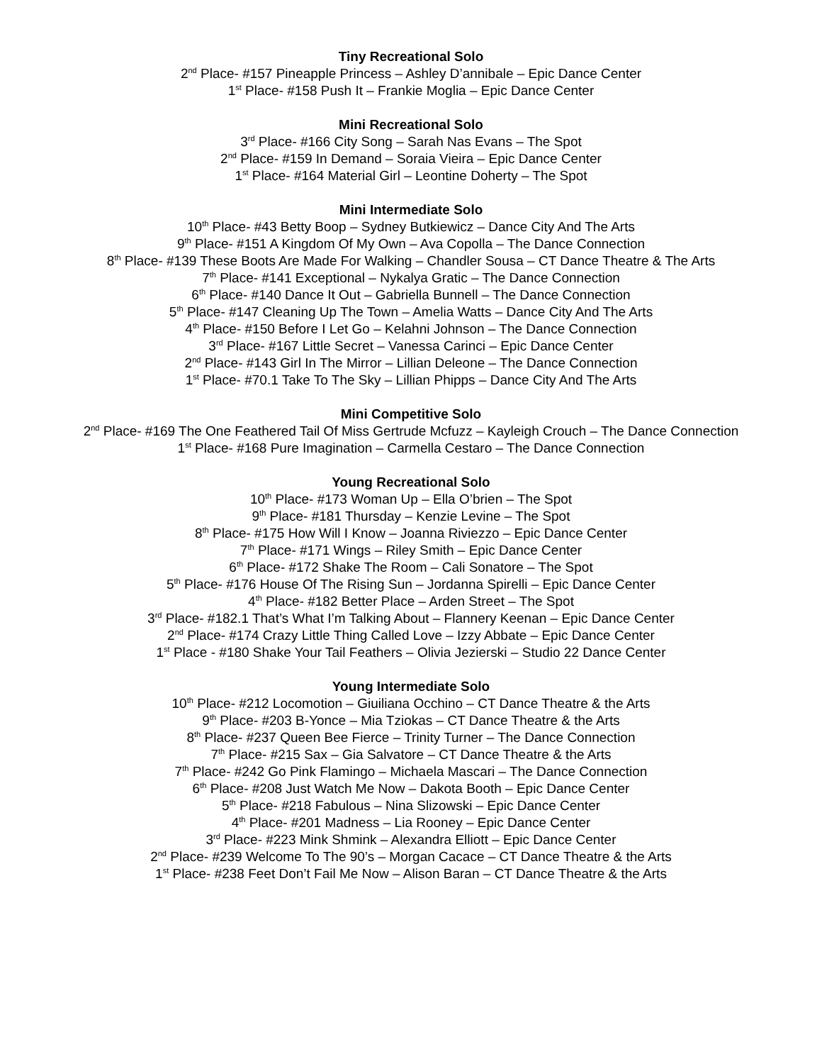Tiny Recreational Solo
2<sup>nd</sup> Place- #157 Pineapple Princess – Ashley D’annibale – Epic Dance Center
1<sup>st</sup> Place- #158 Push It – Frankie Moglia – Epic Dance Center
Mini Recreational Solo
3<sup>rd</sup> Place- #166 City Song – Sarah Nas Evans – The Spot
2<sup>nd</sup> Place- #159 In Demand – Soraia Vieira – Epic Dance Center
1<sup>st</sup> Place- #164 Material Girl – Leontine Doherty – The Spot
Mini Intermediate Solo
10<sup>th</sup> Place- #43 Betty Boop – Sydney Butkiewicz – Dance City And The Arts
9<sup>th</sup> Place- #151 A Kingdom Of My Own – Ava Copolla – The Dance Connection
8<sup>th</sup> Place- #139 These Boots Are Made For Walking – Chandler Sousa – CT Dance Theatre & The Arts
7<sup>th</sup> Place- #141 Exceptional – Nykalya Gratic – The Dance Connection
6<sup>th</sup> Place- #140 Dance It Out – Gabriella Bunnell – The Dance Connection
5<sup>th</sup> Place- #147 Cleaning Up The Town – Amelia Watts – Dance City And The Arts
4<sup>th</sup> Place- #150 Before I Let Go – Kelahni Johnson – The Dance Connection
3<sup>rd</sup> Place- #167 Little Secret – Vanessa Carinci – Epic Dance Center
2<sup>nd</sup> Place- #143 Girl In The Mirror – Lillian Deleone – The Dance Connection
1<sup>st</sup> Place- #70.1 Take To The Sky – Lillian Phipps – Dance City And The Arts
Mini Competitive Solo
2<sup>nd</sup> Place- #169 The One Feathered Tail Of Miss Gertrude Mcfuzz – Kayleigh Crouch – The Dance Connection
1<sup>st</sup> Place- #168 Pure Imagination – Carmella Cestaro – The Dance Connection
Young Recreational Solo
10<sup>th</sup> Place- #173 Woman Up – Ella O’brien – The Spot
9<sup>th</sup> Place- #181 Thursday – Kenzie Levine – The Spot
8<sup>th</sup> Place- #175 How Will I Know – Joanna Riviezzo – Epic Dance Center
7<sup>th</sup> Place- #171 Wings – Riley Smith – Epic Dance Center
6<sup>th</sup> Place- #172 Shake The Room – Cali Sonatore – The Spot
5<sup>th</sup> Place- #176 House Of The Rising Sun – Jordanna Spirelli – Epic Dance Center
4<sup>th</sup> Place- #182 Better Place – Arden Street – The Spot
3<sup>rd</sup> Place- #182.1 That’s What I’m Talking About – Flannery Keenan – Epic Dance Center
2<sup>nd</sup> Place- #174 Crazy Little Thing Called Love – Izzy Abbate – Epic Dance Center
1<sup>st</sup> Place - #180 Shake Your Tail Feathers – Olivia Jezierski – Studio 22 Dance Center
Young Intermediate Solo
10<sup>th</sup> Place- #212 Locomotion – Giuiliana Occhino – CT Dance Theatre & the Arts
9<sup>th</sup> Place- #203 B-Yonce – Mia Tziokas – CT Dance Theatre & the Arts
8<sup>th</sup> Place- #237 Queen Bee Fierce – Trinity Turner – The Dance Connection
7<sup>th</sup> Place- #215 Sax – Gia Salvatore – CT Dance Theatre & the Arts
7<sup>th</sup> Place- #242 Go Pink Flamingo – Michaela Mascari – The Dance Connection
6<sup>th</sup> Place- #208 Just Watch Me Now – Dakota Booth – Epic Dance Center
5<sup>th</sup> Place- #218 Fabulous – Nina Slizowski – Epic Dance Center
4<sup>th</sup> Place- #201 Madness – Lia Rooney – Epic Dance Center
3<sup>rd</sup> Place- #223 Mink Shmink – Alexandra Elliott – Epic Dance Center
2<sup>nd</sup> Place- #239 Welcome To The 90’s – Morgan Cacace – CT Dance Theatre & the Arts
1<sup>st</sup> Place- #238 Feet Don’t Fail Me Now – Alison Baran – CT Dance Theatre & the Arts